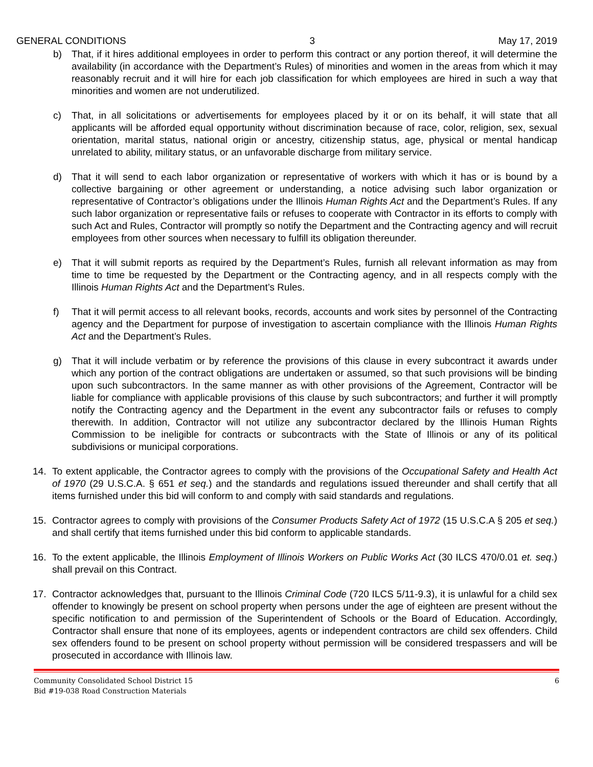GENERAL CONDITIONS 3 May 17, 2019
b) That, if it hires additional employees in order to perform this contract or any portion thereof, it will determine the availability (in accordance with the Department’s Rules) of minorities and women in the areas from which it may reasonably recruit and it will hire for each job classification for which employees are hired in such a way that minorities and women are not underutilized.
c) That, in all solicitations or advertisements for employees placed by it or on its behalf, it will state that all applicants will be afforded equal opportunity without discrimination because of race, color, religion, sex, sexual orientation, marital status, national origin or ancestry, citizenship status, age, physical or mental handicap unrelated to ability, military status, or an unfavorable discharge from military service.
d) That it will send to each labor organization or representative of workers with which it has or is bound by a collective bargaining or other agreement or understanding, a notice advising such labor organization or representative of Contractor’s obligations under the Illinois Human Rights Act and the Department’s Rules. If any such labor organization or representative fails or refuses to cooperate with Contractor in its efforts to comply with such Act and Rules, Contractor will promptly so notify the Department and the Contracting agency and will recruit employees from other sources when necessary to fulfill its obligation thereunder.
e) That it will submit reports as required by the Department’s Rules, furnish all relevant information as may from time to time be requested by the Department or the Contracting agency, and in all respects comply with the Illinois Human Rights Act and the Department’s Rules.
f) That it will permit access to all relevant books, records, accounts and work sites by personnel of the Contracting agency and the Department for purpose of investigation to ascertain compliance with the Illinois Human Rights Act and the Department’s Rules.
g) That it will include verbatim or by reference the provisions of this clause in every subcontract it awards under which any portion of the contract obligations are undertaken or assumed, so that such provisions will be binding upon such subcontractors. In the same manner as with other provisions of the Agreement, Contractor will be liable for compliance with applicable provisions of this clause by such subcontractors; and further it will promptly notify the Contracting agency and the Department in the event any subcontractor fails or refuses to comply therewith. In addition, Contractor will not utilize any subcontractor declared by the Illinois Human Rights Commission to be ineligible for contracts or subcontracts with the State of Illinois or any of its political subdivisions or municipal corporations.
14. To extent applicable, the Contractor agrees to comply with the provisions of the Occupational Safety and Health Act of 1970 (29 U.S.C.A. § 651 et seq.) and the standards and regulations issued thereunder and shall certify that all items furnished under this bid will conform to and comply with said standards and regulations.
15. Contractor agrees to comply with provisions of the Consumer Products Safety Act of 1972 (15 U.S.C.A § 205 et seq.) and shall certify that items furnished under this bid conform to applicable standards.
16. To the extent applicable, the Illinois Employment of Illinois Workers on Public Works Act (30 ILCS 470/0.01 et. seq.) shall prevail on this Contract.
17. Contractor acknowledges that, pursuant to the Illinois Criminal Code (720 ILCS 5/11-9.3), it is unlawful for a child sex offender to knowingly be present on school property when persons under the age of eighteen are present without the specific notification to and permission of the Superintendent of Schools or the Board of Education. Accordingly, Contractor shall ensure that none of its employees, agents or independent contractors are child sex offenders. Child sex offenders found to be present on school property without permission will be considered trespassers and will be prosecuted in accordance with Illinois law.
Community Consolidated School District 15
Bid #19-038 Road Construction Materials
6